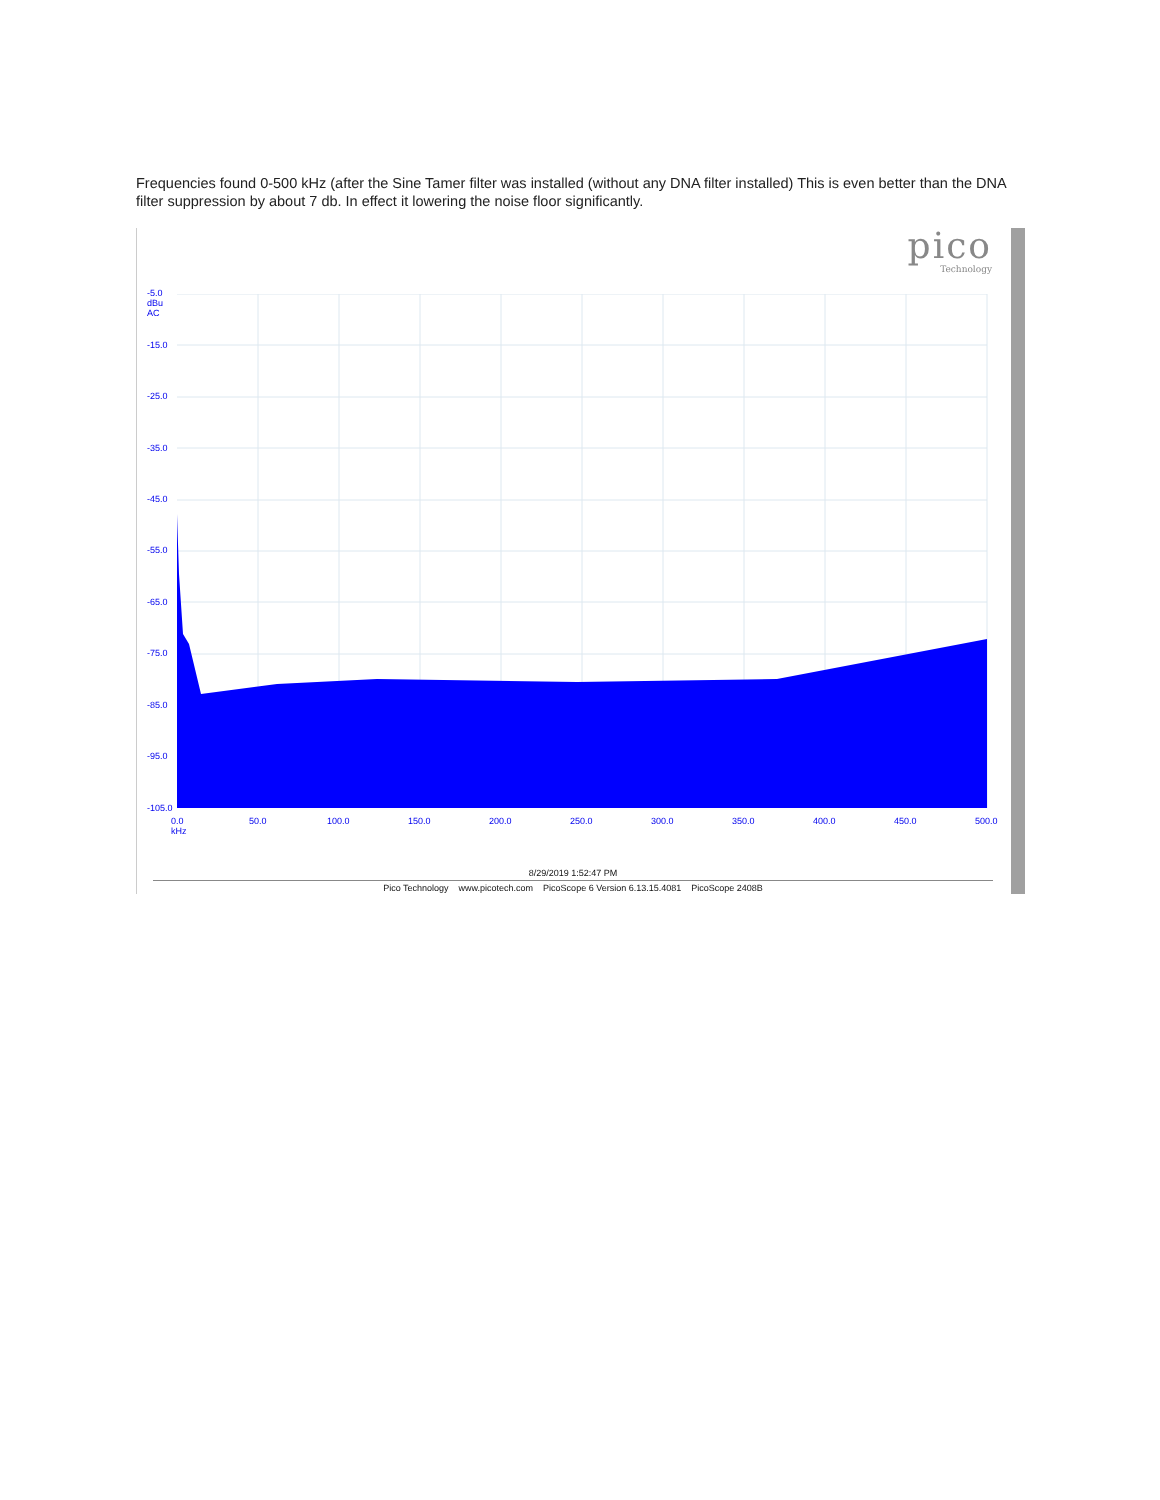Frequencies found 0-500 kHz (after the Sine Tamer filter was installed (without any DNA filter installed) This is even better than the DNA filter suppression by about 7 db. In effect it lowering the noise floor significantly.
pico
Technology
-5.0
dBu
AC
-15.0
-25.0
-35.0
-45.0
-55.0
-65.0
-75.0
-85.0
-95.0
-105.0
0.0
kHz
50.0 100.0 150.0 200.0 250.0 300.0 350.0 400.0 450.0 500.0
8/29/2019 1:52:47 PM
Pico Technology www.picotech.com PicoScope 6 Version 6.13.15.4081 PicoScope 2408B